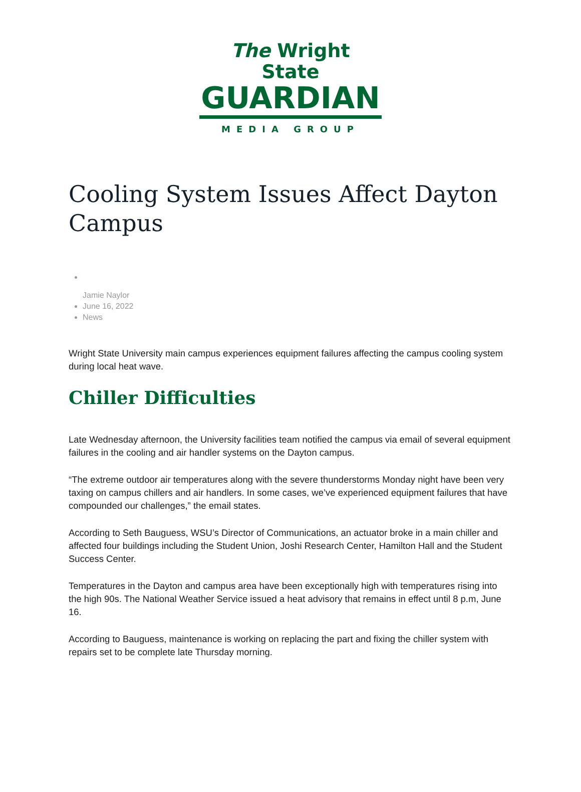The Wright State
GUARDIAN
MEDIA GROUP
Cooling System Issues Affect Dayton Campus
Jamie Naylor
June 16, 2022
News
Wright State University main campus experiences equipment failures affecting the campus cooling system during local heat wave.
Chiller Difficulties
Late Wednesday afternoon, the University facilities team notified the campus via email of several equipment failures in the cooling and air handler systems on the Dayton campus.
“The extreme outdoor air temperatures along with the severe thunderstorms Monday night have been very taxing on campus chillers and air handlers. In some cases, we’ve experienced equipment failures that have compounded our challenges,” the email states.
According to Seth Bauguess, WSU’s Director of Communications, an actuator broke in a main chiller and affected four buildings including the Student Union, Joshi Research Center, Hamilton Hall and the Student Success Center.
Temperatures in the Dayton and campus area have been exceptionally high with temperatures rising into the high 90s. The National Weather Service issued a heat advisory that remains in effect until 8 p.m, June 16.
According to Bauguess, maintenance is working on replacing the part and fixing the chiller system with repairs set to be complete late Thursday morning.